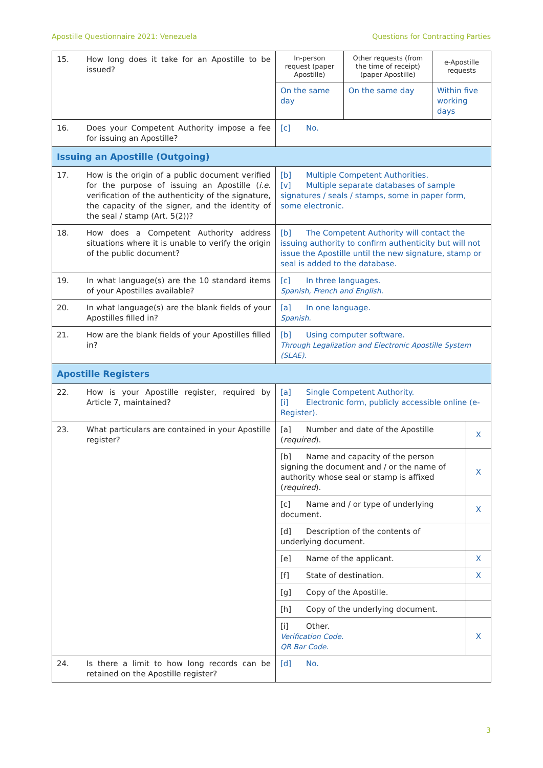Apostille Questionnaire 2021: Venezuela Questions for Contracting Parties
| 15. | How long does it take for an Apostille to be issued? | In-person request (paper Apostille) | Other requests (from the time of receipt) (paper Apostille) | e-Apostille requests | |
| | | On the same day | On the same day | Within five working days | |
| 16. | Does your Competent Authority impose a fee for issuing an Apostille? | [c] No. | | | |
| Issuing an Apostille (Outgoing) | | | | | |
| 17. | How is the origin of a public document verified for the purpose of issuing an Apostille ( i.e. verification of the authenticity of the signature, the capacity of the signer, and the identity of the seal / stamp (Art. 5(2))? | [b] Multiple Competent Authorities. [v] Multiple separate databases of sample signatures / seals / stamps, some in paper form, some electronic. | | | |
| 18. | How does a Competent Authority address situations where it is unable to verify the origin of the public document? | [b] The Competent Authority will contact the issuing authority to confirm authenticity but will not issue the Apostille until the new signature, stamp or seal is added to the database. | | | |
| 19. | In what language(s) are the 10 standard items of your Apostilles available? | [c] In three languages. Spanish, French and English. | | | |
| 20. | In what language(s) are the blank fields of your Apostilles filled in? | [a] In one language. Spanish. | | | |
| 21. | How are the blank fields of your Apostilles filled in? | [b] Using computer software. Through Legalization and Electronic Apostille System (SLAE). | | | |
| Apostille Registers | | | | | |
| 22. | How is your Apostille register, required by Article 7, maintained? | [a] Single Competent Authority. [i] Electronic form, publicly accessible online (e-Register). | | | |
| 23. | What particulars are contained in your Apostille register? | [a] Number and date of the Apostille ( required ). | | | X |
| | | [b] Name and capacity of the person signing the document and / or the name of authority whose seal or stamp is affixed ( required ). | | | X |
| | | [c] Name and / or type of underlying document. | | | X |
| | | [d] Description of the contents of underlying document. | | | |
| | | [e] Name of the applicant. | | | X |
| | | [f] State of destination. | | | X |
| | | [g] Copy of the Apostille. | | | |
| | | [h] Copy of the underlying document. | | | |
| | | [i] Other. Verification Code. QR Bar Code. | | | X |
| 24. | Is there a limit to how long records can be retained on the Apostille register? | [d] No. | | | |
3